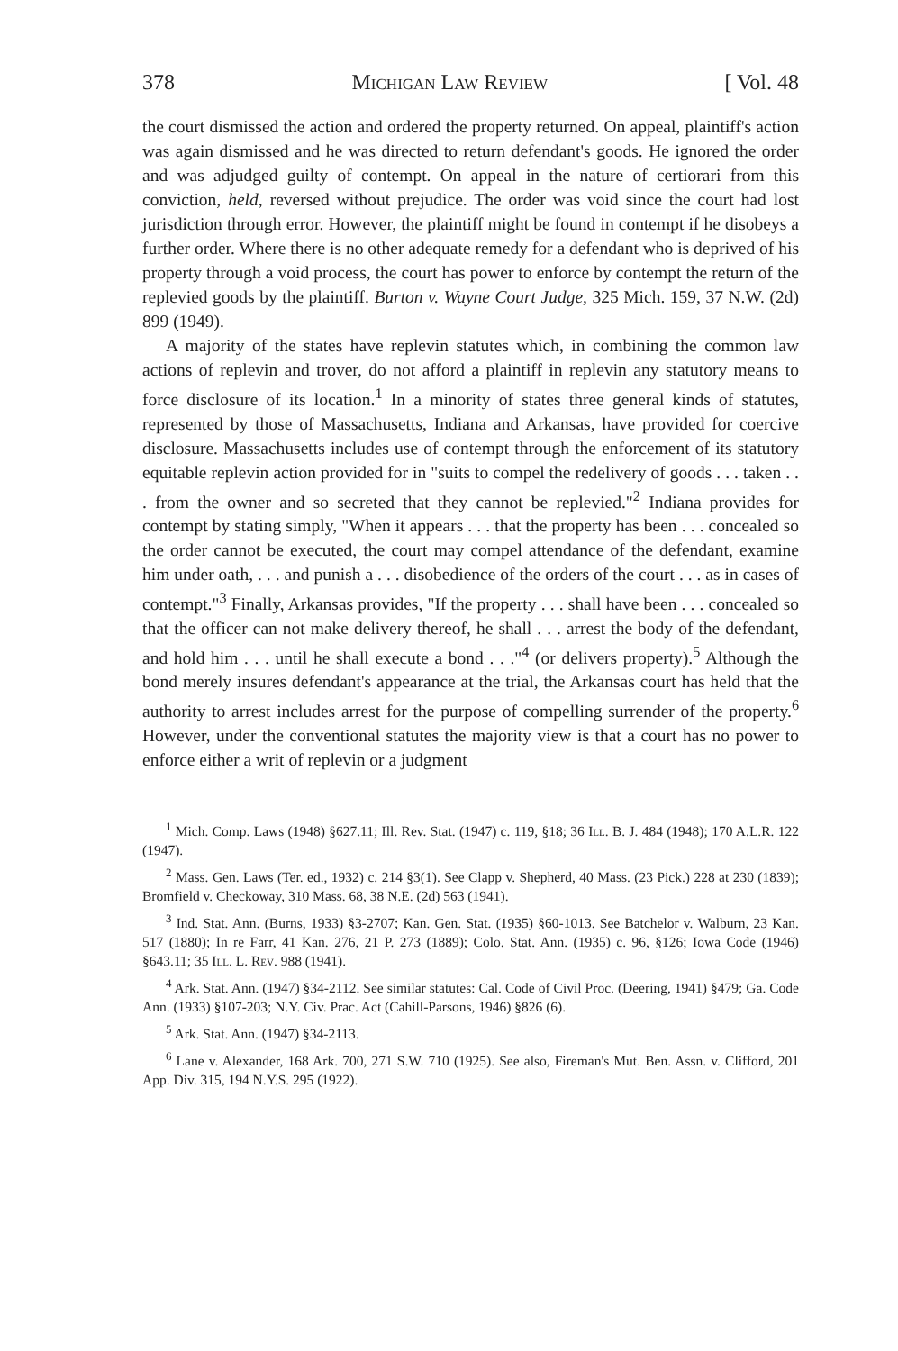378 Michigan Law Review [ Vol. 48
the court dismissed the action and ordered the property returned. On appeal, plaintiff's action was again dismissed and he was directed to return defendant's goods. He ignored the order and was adjudged guilty of contempt. On appeal in the nature of certiorari from this conviction, held, reversed without prejudice. The order was void since the court had lost jurisdiction through error. However, the plaintiff might be found in contempt if he disobeys a further order. Where there is no other adequate remedy for a defendant who is deprived of his property through a void process, the court has power to enforce by contempt the return of the replevied goods by the plaintiff. Burton v. Wayne Court Judge, 325 Mich. 159, 37 N.W. (2d) 899 (1949).
A majority of the states have replevin statutes which, in combining the common law actions of replevin and trover, do not afford a plaintiff in replevin any statutory means to force disclosure of its location.<sup>1</sup> In a minority of states three general kinds of statutes, represented by those of Massachusetts, Indiana and Arkansas, have provided for coercive disclosure. Massachusetts includes use of contempt through the enforcement of its statutory equitable replevin action provided for in "suits to compel the redelivery of goods . . . taken . . . from the owner and so secreted that they cannot be replevied."<sup>2</sup> Indiana provides for contempt by stating simply, "When it appears . . . that the property has been . . . concealed so the order cannot be executed, the court may compel attendance of the defendant, examine him under oath, . . . and punish a . . . disobedience of the orders of the court . . . as in cases of contempt."<sup>3</sup> Finally, Arkansas provides, "If the property . . . shall have been . . . concealed so that the officer can not make delivery thereof, he shall . . . arrest the body of the defendant, and hold him . . . until he shall execute a bond . . ."<sup>4</sup> (or delivers property).<sup>5</sup> Although the bond merely insures defendant's appearance at the trial, the Arkansas court has held that the authority to arrest includes arrest for the purpose of compelling surrender of the property.<sup>6</sup> However, under the conventional statutes the majority view is that a court has no power to enforce either a writ of replevin or a judgment
<sup>1</sup> Mich. Comp. Laws (1948) §627.11; Ill. Rev. Stat. (1947) c. 119, §18; 36 Ill. B. J. 484 (1948); 170 A.L.R. 122 (1947).
<sup>2</sup> Mass. Gen. Laws (Ter. ed., 1932) c. 214 §3(1). See Clapp v. Shepherd, 40 Mass. (23 Pick.) 228 at 230 (1839); Bromfield v. Checkoway, 310 Mass. 68, 38 N.E. (2d) 563 (1941).
<sup>3</sup> Ind. Stat. Ann. (Burns, 1933) §3-2707; Kan. Gen. Stat. (1935) §60-1013. See Batchelor v. Walburn, 23 Kan. 517 (1880); In re Farr, 41 Kan. 276, 21 P. 273 (1889); Colo. Stat. Ann. (1935) c. 96, §126; Iowa Code (1946) §643.11; 35 Ill. L. Rev. 988 (1941).
<sup>4</sup> Ark. Stat. Ann. (1947) §34-2112. See similar statutes: Cal. Code of Civil Proc. (Deering, 1941) §479; Ga. Code Ann. (1933) §107-203; N.Y. Civ. Prac. Act (Cahill-Parsons, 1946) §826 (6).
<sup>5</sup> Ark. Stat. Ann. (1947) §34-2113.
<sup>6</sup> Lane v. Alexander, 168 Ark. 700, 271 S.W. 710 (1925). See also, Fireman's Mut. Ben. Assn. v. Clifford, 201 App. Div. 315, 194 N.Y.S. 295 (1922).